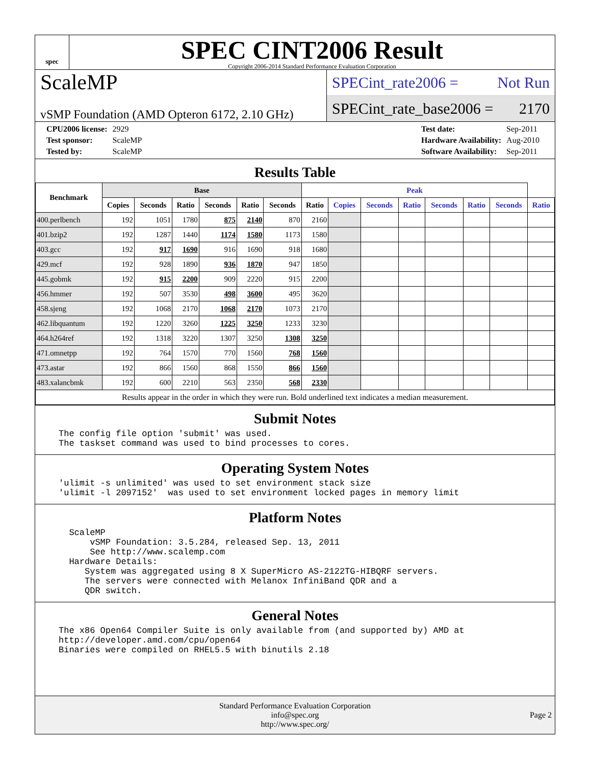spec
SPEC CINT2006 Result
Copyright 2006-2014 Standard Performance Evaluation Corporation
ScaleMP
vSMP Foundation (AMD Opteron 6172, 2.10 GHz)
SPECint_rate2006 = Not Run
SPECint_rate_base2006 = 2170
| CPU2006 license: | 2929 |
| Test sponsor: | ScaleMP |
| Tested by: | ScaleMP |
| Test date: | Sep-2011 |
| Hardware Availability: | Aug-2010 |
| Software Availability: | Sep-2011 |
Results Table
| Benchmark | Base | | | | | | Peak | | | | | | | |
| --- | --- | --- | --- | --- | --- | --- | --- | --- | --- | --- | --- | --- | --- | --- |
| | Copies | Seconds | Ratio | Seconds | Ratio | Seconds | Ratio | Copies | Seconds | Ratio | Seconds | Ratio | Seconds | Ratio |
| 400.perlbench | 192 | 1051 | 1780 | 875 | 2140 | 870 | 2160 | | | | | | | |
| 401.bzip2 | 192 | 1287 | 1440 | 1174 | 1580 | 1173 | 1580 | | | | | | | |
| 403.gcc | 192 | 917 | 1690 | 916 | 1690 | 918 | 1680 | | | | | | | |
| 429.mcf | 192 | 928 | 1890 | 936 | 1870 | 947 | 1850 | | | | | | | |
| 445.gobmk | 192 | 915 | 2200 | 909 | 2220 | 915 | 2200 | | | | | | | |
| 456.hmmer | 192 | 507 | 3530 | 498 | 3600 | 495 | 3620 | | | | | | | |
| 458.sjeng | 192 | 1068 | 2170 | 1068 | 2170 | 1073 | 2170 | | | | | | | |
| 462.libquantum | 192 | 1220 | 3260 | 1225 | 3250 | 1233 | 3230 | | | | | | | |
| 464.h264ref | 192 | 1318 | 3220 | 1307 | 3250 | 1308 | 3250 | | | | | | | |
| 471.omnetpp | 192 | 764 | 1570 | 770 | 1560 | 768 | 1560 | | | | | | | |
| 473.astar | 192 | 866 | 1560 | 868 | 1550 | 866 | 1560 | | | | | | | |
| 483.xalancbmk | 192 | 600 | 2210 | 563 | 2350 | 568 | 2330 | | | | | | | |
| Results appear in the order in which they were run. Bold underlined text indicates a median measurement. | | | | | | | | | | | | | | |
Submit Notes
The config file option 'submit' was used.
The taskset command was used to bind processes to cores.
Operating System Notes
'ulimit -s unlimited' was used to set environment stack size
'ulimit -l 2097152'  was used to set environment locked pages in memory limit
Platform Notes
  ScaleMP
      vSMP Foundation: 3.5.284, released Sep. 13, 2011
      See http://www.scalemp.com
  Hardware Details:
     System was aggregated using 8 X SuperMicro AS-2122TG-HIBQRF servers.
     The servers were connected with Melanox InfiniBand QDR and a
     QDR switch.
General Notes
The x86 Open64 Compiler Suite is only available from (and supported by) AMD at
http://developer.amd.com/cpu/open64
Binaries were compiled on RHEL5.5 with binutils 2.18
Standard Performance Evaluation Corporation
info@spec.org
http://www.spec.org/
Page 2